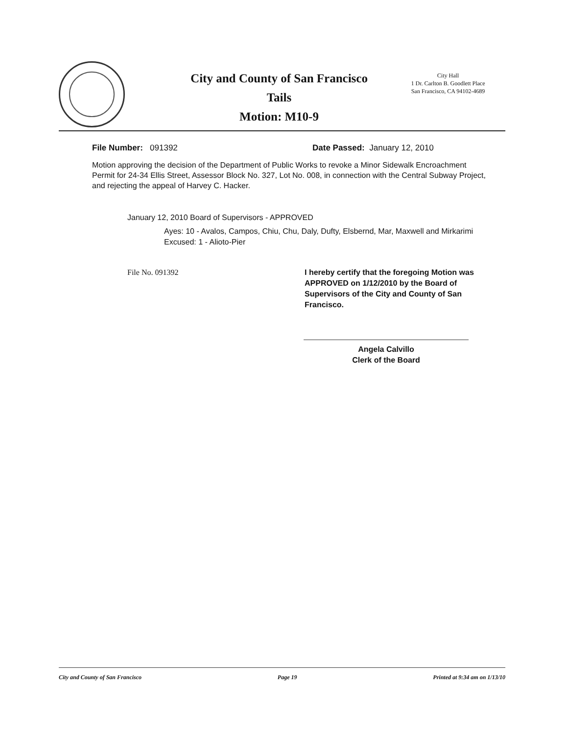City and County of San Francisco
Tails
Motion: M10-9
City Hall
1 Dr. Carlton B. Goodlett Place
San Francisco, CA 94102-4689
File Number: 091392 Date Passed: January 12, 2010
Motion approving the decision of the Department of Public Works to revoke a Minor Sidewalk Encroachment Permit for 24-34 Ellis Street, Assessor Block No. 327, Lot No. 008, in connection with the Central Subway Project, and rejecting the appeal of Harvey C. Hacker.
January 12, 2010 Board of Supervisors - APPROVED
Ayes: 10 - Avalos, Campos, Chiu, Chu, Daly, Dufty, Elsbernd, Mar, Maxwell and Mirkarimi
Excused: 1 - Alioto-Pier
File No. 091392 I hereby certify that the foregoing Motion was APPROVED on 1/12/2010 by the Board of Supervisors of the City and County of San Francisco.
Angela Calvillo
Clerk of the Board
City and County of San Francisco Page 19 Printed at 9:34 am on 1/13/10